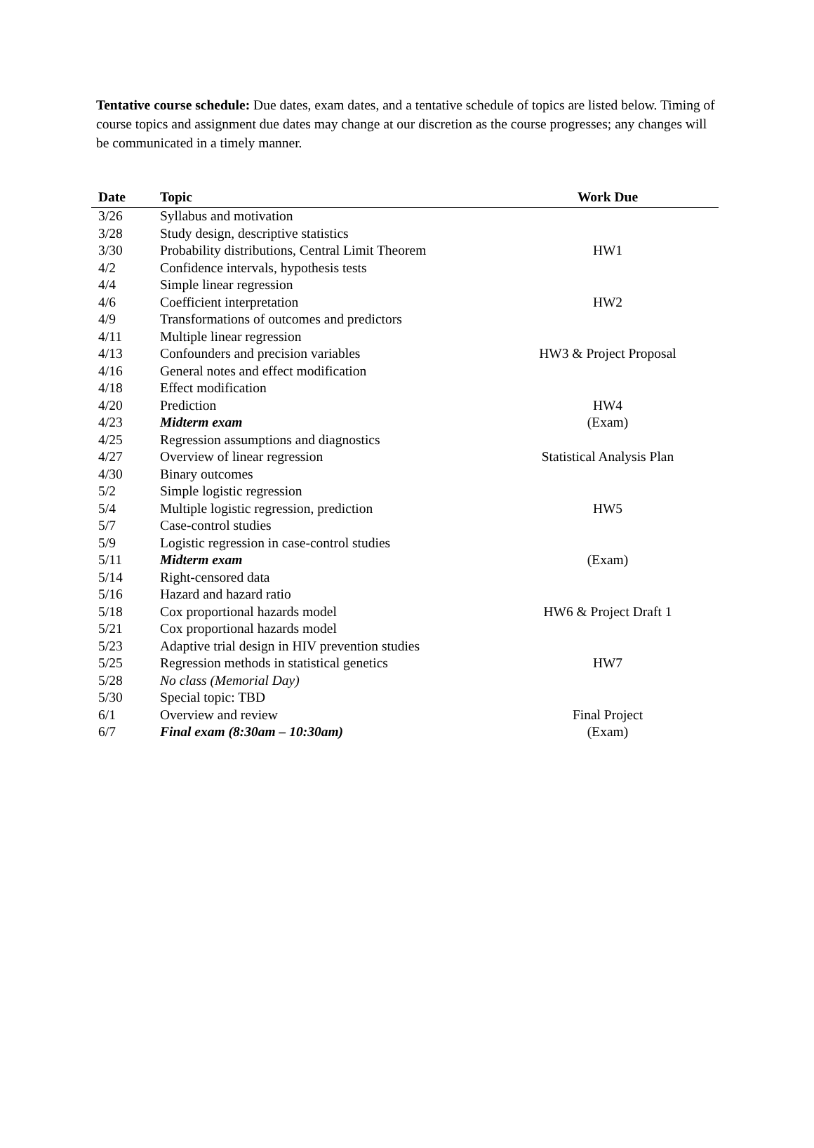Tentative course schedule: Due dates, exam dates, and a tentative schedule of topics are listed below. Timing of course topics and assignment due dates may change at our discretion as the course progresses; any changes will be communicated in a timely manner.
| Date | Topic | Work Due |
| --- | --- | --- |
| 3/26 | Syllabus and motivation | |
| 3/28 | Study design, descriptive statistics | |
| 3/30 | Probability distributions, Central Limit Theorem | HW1 |
| 4/2 | Confidence intervals, hypothesis tests | |
| 4/4 | Simple linear regression | |
| 4/6 | Coefficient interpretation | HW2 |
| 4/9 | Transformations of outcomes and predictors | |
| 4/11 | Multiple linear regression | |
| 4/13 | Confounders and precision variables | HW3 & Project Proposal |
| 4/16 | General notes and effect modification | |
| 4/18 | Effect modification | |
| 4/20 | Prediction | HW4 |
| 4/23 | Midterm exam | (Exam) |
| 4/25 | Regression assumptions and diagnostics | |
| 4/27 | Overview of linear regression | Statistical Analysis Plan |
| 4/30 | Binary outcomes | |
| 5/2 | Simple logistic regression | |
| 5/4 | Multiple logistic regression, prediction | HW5 |
| 5/7 | Case-control studies | |
| 5/9 | Logistic regression in case-control studies | |
| 5/11 | Midterm exam | (Exam) |
| 5/14 | Right-censored data | |
| 5/16 | Hazard and hazard ratio | |
| 5/18 | Cox proportional hazards model | HW6 & Project Draft 1 |
| 5/21 | Cox proportional hazards model | |
| 5/23 | Adaptive trial design in HIV prevention studies | |
| 5/25 | Regression methods in statistical genetics | HW7 |
| 5/28 | No class (Memorial Day) | |
| 5/30 | Special topic: TBD | |
| 6/1 | Overview and review | Final Project |
| 6/7 | Final exam (8:30am – 10:30am) | (Exam) |